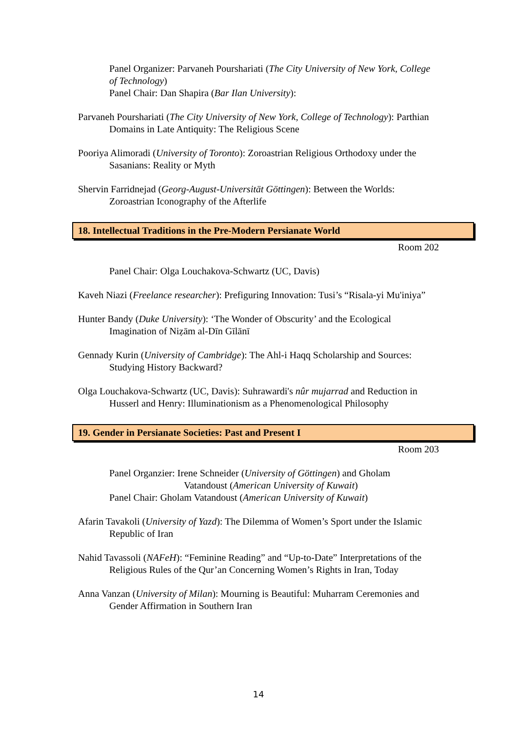Panel Organizer: Parvaneh Pourshariati (The City University of New York, College of Technology)
Panel Chair: Dan Shapira (Bar Ilan University):
Parvaneh Pourshariati (The City University of New York, College of Technology): Parthian Domains in Late Antiquity: The Religious Scene
Pooriya Alimoradi (University of Toronto): Zoroastrian Religious Orthodoxy under the Sasanians: Reality or Myth
Shervin Farridnejad (Georg-August-Universität Göttingen): Between the Worlds: Zoroastrian Iconography of the Afterlife
18. Intellectual Traditions in the Pre-Modern Persianate World
Room 202
Panel Chair: Olga Louchakova-Schwartz (UC, Davis)
Kaveh Niazi (Freelance researcher): Prefiguring Innovation: Tusi’s “Risala-yi Mu'iniya”
Hunter Bandy (Duke University): ‘The Wonder of Obscurity’ and the Ecological Imagination of Niẓām al-Dīn Gīlānī
Gennady Kurin (University of Cambridge): The Ahl-i Haqq Scholarship and Sources: Studying History Backward?
Olga Louchakova-Schwartz (UC, Davis): Suhrawardi's nûr mujarrad and Reduction in Husserl and Henry: Illuminationism as a Phenomenological Philosophy
19. Gender in Persianate Societies: Past and Present I
Room 203
Panel Organzier: Irene Schneider (University of Göttingen) and Gholam
Vatandoust (American University of Kuwait)
Panel Chair: Gholam Vatandoust (American University of Kuwait)
Afarin Tavakoli (University of Yazd): The Dilemma of Women’s Sport under the Islamic Republic of Iran
Nahid Tavassoli (NAFeH): “Feminine Reading” and “Up-to-Date” Interpretations of the Religious Rules of the Qur’an Concerning Women’s Rights in Iran, Today
Anna Vanzan (University of Milan): Mourning is Beautiful: Muharram Ceremonies and Gender Affirmation in Southern Iran
14